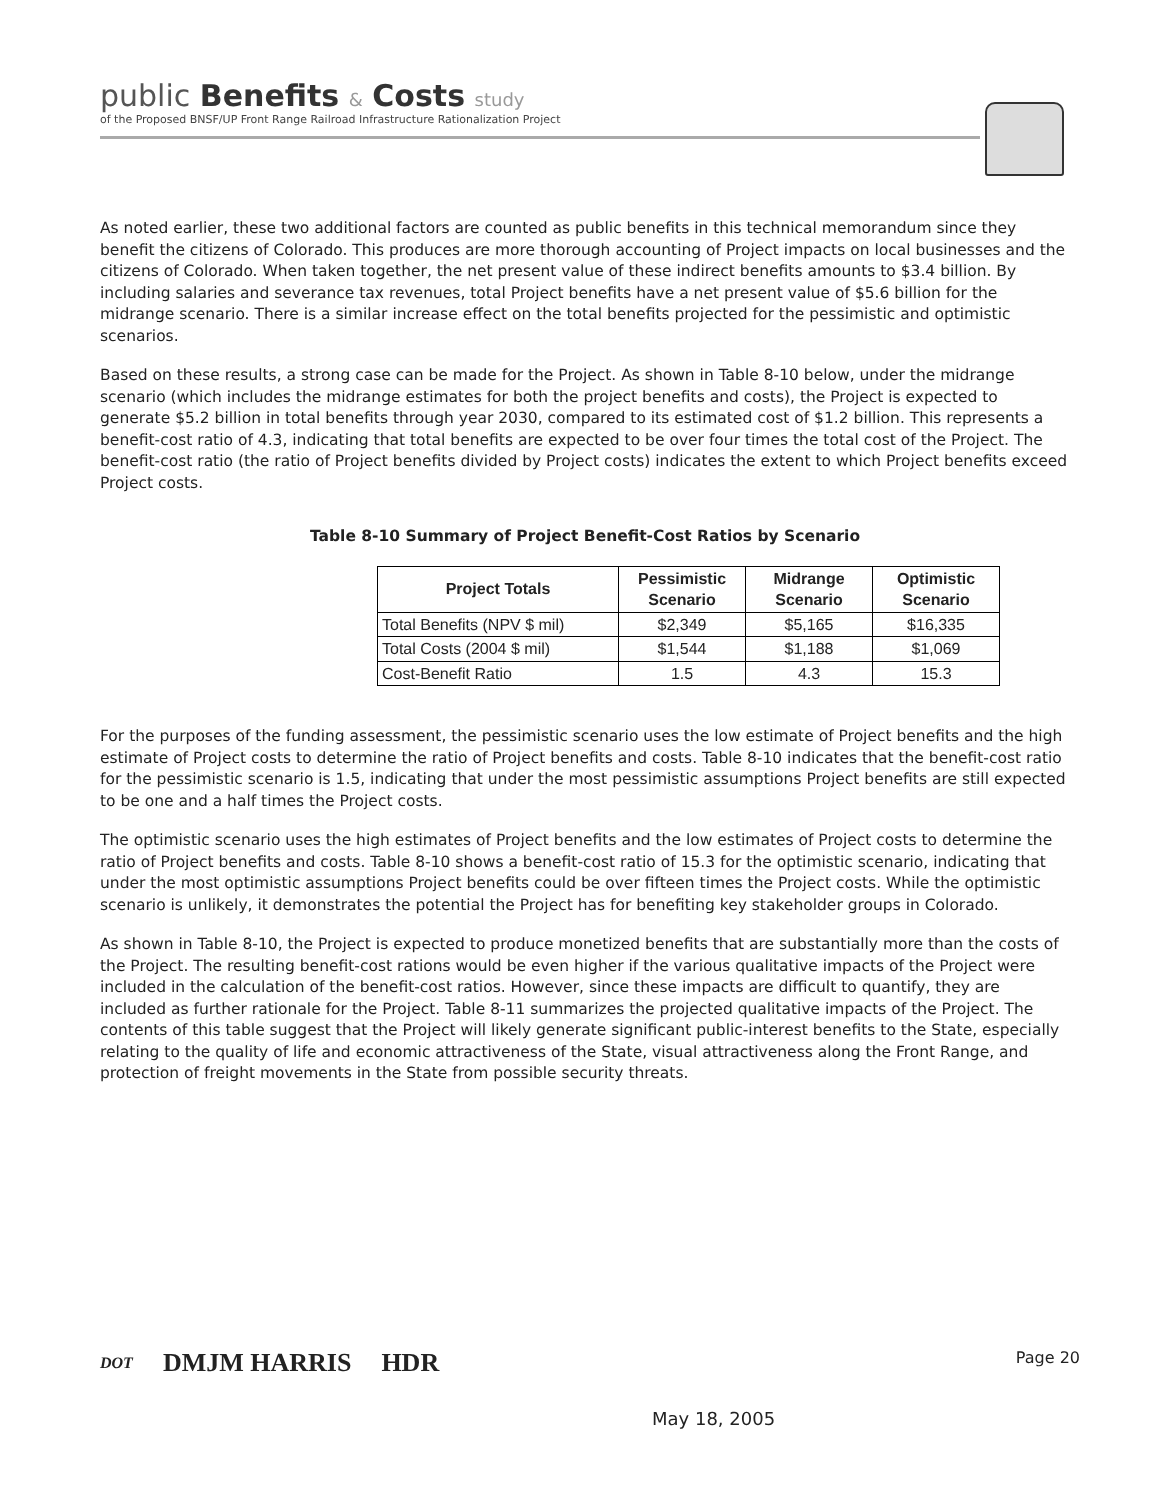public Benefits & Costs study
of the Proposed BNSF/UP Front Range Railroad Infrastructure Rationalization Project
As noted earlier, these two additional factors are counted as public benefits in this technical memorandum since they benefit the citizens of Colorado. This produces are more thorough accounting of Project impacts on local businesses and the citizens of Colorado. When taken together, the net present value of these indirect benefits amounts to $3.4 billion. By including salaries and severance tax revenues, total Project benefits have a net present value of $5.6 billion for the midrange scenario. There is a similar increase effect on the total benefits projected for the pessimistic and optimistic scenarios.
Based on these results, a strong case can be made for the Project. As shown in Table 8-10 below, under the midrange scenario (which includes the midrange estimates for both the project benefits and costs), the Project is expected to generate $5.2 billion in total benefits through year 2030, compared to its estimated cost of $1.2 billion. This represents a benefit-cost ratio of 4.3, indicating that total benefits are expected to be over four times the total cost of the Project. The benefit-cost ratio (the ratio of Project benefits divided by Project costs) indicates the extent to which Project benefits exceed Project costs.
Table 8-10 Summary of Project Benefit-Cost Ratios by Scenario
| Project Totals | Pessimistic Scenario | Midrange Scenario | Optimistic Scenario |
| --- | --- | --- | --- |
| Total Benefits (NPV $ mil) | $2,349 | $5,165 | $16,335 |
| Total Costs (2004 $ mil) | $1,544 | $1,188 | $1,069 |
| Cost-Benefit Ratio | 1.5 | 4.3 | 15.3 |
For the purposes of the funding assessment, the pessimistic scenario uses the low estimate of Project benefits and the high estimate of Project costs to determine the ratio of Project benefits and costs. Table 8-10 indicates that the benefit-cost ratio for the pessimistic scenario is 1.5, indicating that under the most pessimistic assumptions Project benefits are still expected to be one and a half times the Project costs.
The optimistic scenario uses the high estimates of Project benefits and the low estimates of Project costs to determine the ratio of Project benefits and costs. Table 8-10 shows a benefit-cost ratio of 15.3 for the optimistic scenario, indicating that under the most optimistic assumptions Project benefits could be over fifteen times the Project costs. While the optimistic scenario is unlikely, it demonstrates the potential the Project has for benefiting key stakeholder groups in Colorado.
As shown in Table 8-10, the Project is expected to produce monetized benefits that are substantially more than the costs of the Project. The resulting benefit-cost rations would be even higher if the various qualitative impacts of the Project were included in the calculation of the benefit-cost ratios. However, since these impacts are difficult to quantify, they are included as further rationale for the Project. Table 8-11 summarizes the projected qualitative impacts of the Project. The contents of this table suggest that the Project will likely generate significant public-interest benefits to the State, especially relating to the quality of life and economic attractiveness of the State, visual attractiveness along the Front Range, and protection of freight movements in the State from possible security threats.
DOT DMJM HARRIS HDR
Page 20
May 18, 2005